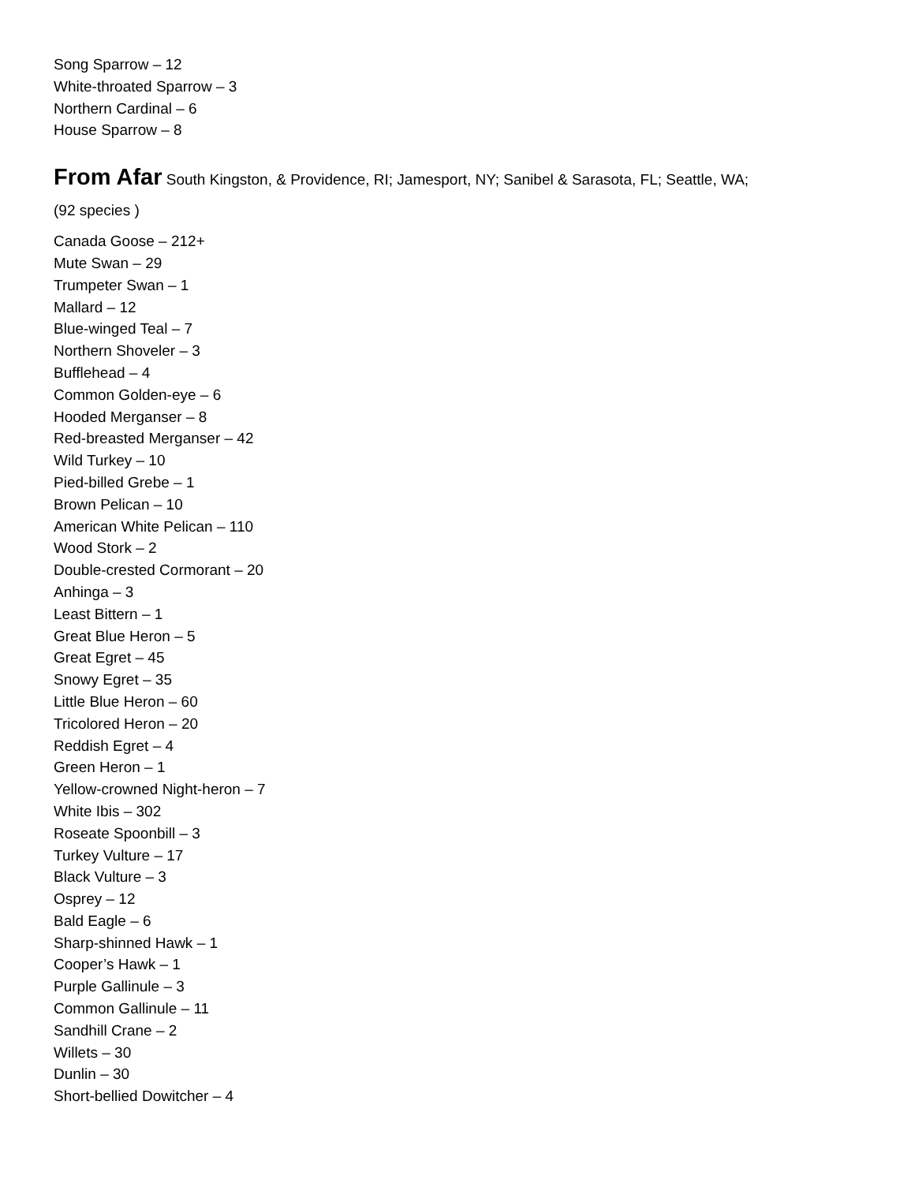Song Sparrow – 12
White-throated Sparrow – 3
Northern Cardinal – 6
House Sparrow – 8
From Afar South Kingston, & Providence, RI; Jamesport, NY; Sanibel & Sarasota, FL; Seattle, WA;
(92 species )
Canada Goose – 212+
Mute Swan – 29
Trumpeter Swan – 1
Mallard – 12
Blue-winged Teal – 7
Northern Shoveler – 3
Bufflehead – 4
Common Golden-eye – 6
Hooded Merganser – 8
Red-breasted Merganser – 42
Wild Turkey – 10
Pied-billed Grebe – 1
Brown Pelican – 10
American White Pelican – 110
Wood Stork – 2
Double-crested Cormorant – 20
Anhinga – 3
Least Bittern – 1
Great Blue Heron – 5
Great Egret – 45
Snowy Egret – 35
Little Blue Heron – 60
Tricolored Heron – 20
Reddish Egret – 4
Green Heron – 1
Yellow-crowned Night-heron – 7
White Ibis – 302
Roseate Spoonbill – 3
Turkey Vulture – 17
Black Vulture – 3
Osprey – 12
Bald Eagle – 6
Sharp-shinned Hawk – 1
Cooper’s Hawk – 1
Purple Gallinule – 3
Common Gallinule – 11
Sandhill Crane – 2
Willets – 30
Dunlin – 30
Short-bellied Dowitcher – 4